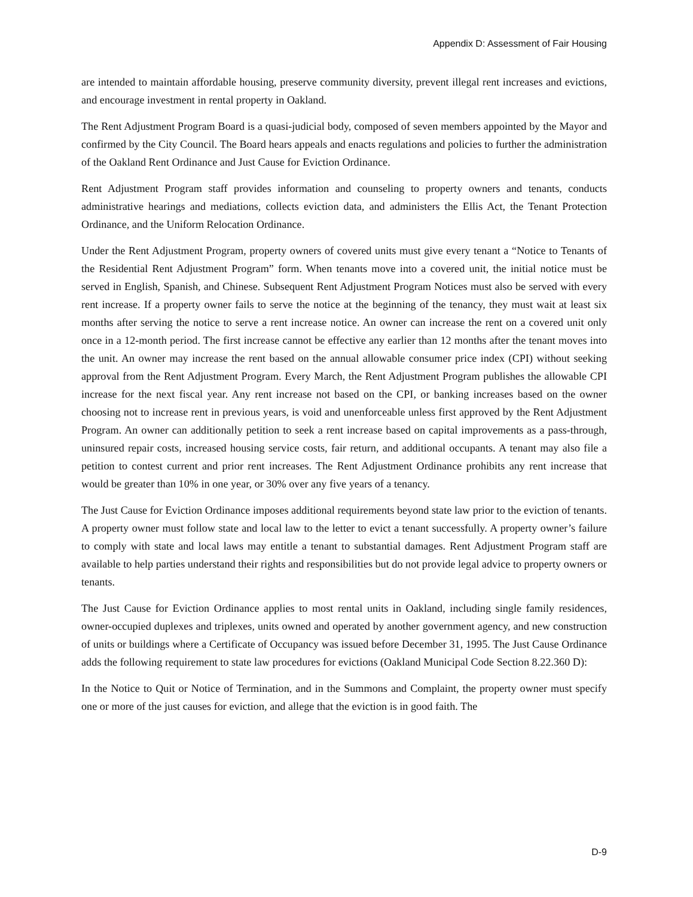Appendix D: Assessment of Fair Housing
are intended to maintain affordable housing, preserve community diversity, prevent illegal rent increases and evictions, and encourage investment in rental property in Oakland.
The Rent Adjustment Program Board is a quasi-judicial body, composed of seven members appointed by the Mayor and confirmed by the City Council. The Board hears appeals and enacts regulations and policies to further the administration of the Oakland Rent Ordinance and Just Cause for Eviction Ordinance.
Rent Adjustment Program staff provides information and counseling to property owners and tenants, conducts administrative hearings and mediations, collects eviction data, and administers the Ellis Act, the Tenant Protection Ordinance, and the Uniform Relocation Ordinance.
Under the Rent Adjustment Program, property owners of covered units must give every tenant a “Notice to Tenants of the Residential Rent Adjustment Program” form. When tenants move into a covered unit, the initial notice must be served in English, Spanish, and Chinese. Subsequent Rent Adjustment Program Notices must also be served with every rent increase. If a property owner fails to serve the notice at the beginning of the tenancy, they must wait at least six months after serving the notice to serve a rent increase notice. An owner can increase the rent on a covered unit only once in a 12-month period. The first increase cannot be effective any earlier than 12 months after the tenant moves into the unit. An owner may increase the rent based on the annual allowable consumer price index (CPI) without seeking approval from the Rent Adjustment Program. Every March, the Rent Adjustment Program publishes the allowable CPI increase for the next fiscal year. Any rent increase not based on the CPI, or banking increases based on the owner choosing not to increase rent in previous years, is void and unenforceable unless first approved by the Rent Adjustment Program. An owner can additionally petition to seek a rent increase based on capital improvements as a pass-through, uninsured repair costs, increased housing service costs, fair return, and additional occupants. A tenant may also file a petition to contest current and prior rent increases. The Rent Adjustment Ordinance prohibits any rent increase that would be greater than 10% in one year, or 30% over any five years of a tenancy.
The Just Cause for Eviction Ordinance imposes additional requirements beyond state law prior to the eviction of tenants. A property owner must follow state and local law to the letter to evict a tenant successfully. A property owner’s failure to comply with state and local laws may entitle a tenant to substantial damages. Rent Adjustment Program staff are available to help parties understand their rights and responsibilities but do not provide legal advice to property owners or tenants.
The Just Cause for Eviction Ordinance applies to most rental units in Oakland, including single family residences, owner-occupied duplexes and triplexes, units owned and operated by another government agency, and new construction of units or buildings where a Certificate of Occupancy was issued before December 31, 1995. The Just Cause Ordinance adds the following requirement to state law procedures for evictions (Oakland Municipal Code Section 8.22.360 D):
In the Notice to Quit or Notice of Termination, and in the Summons and Complaint, the property owner must specify one or more of the just causes for eviction, and allege that the eviction is in good faith. The
D-9